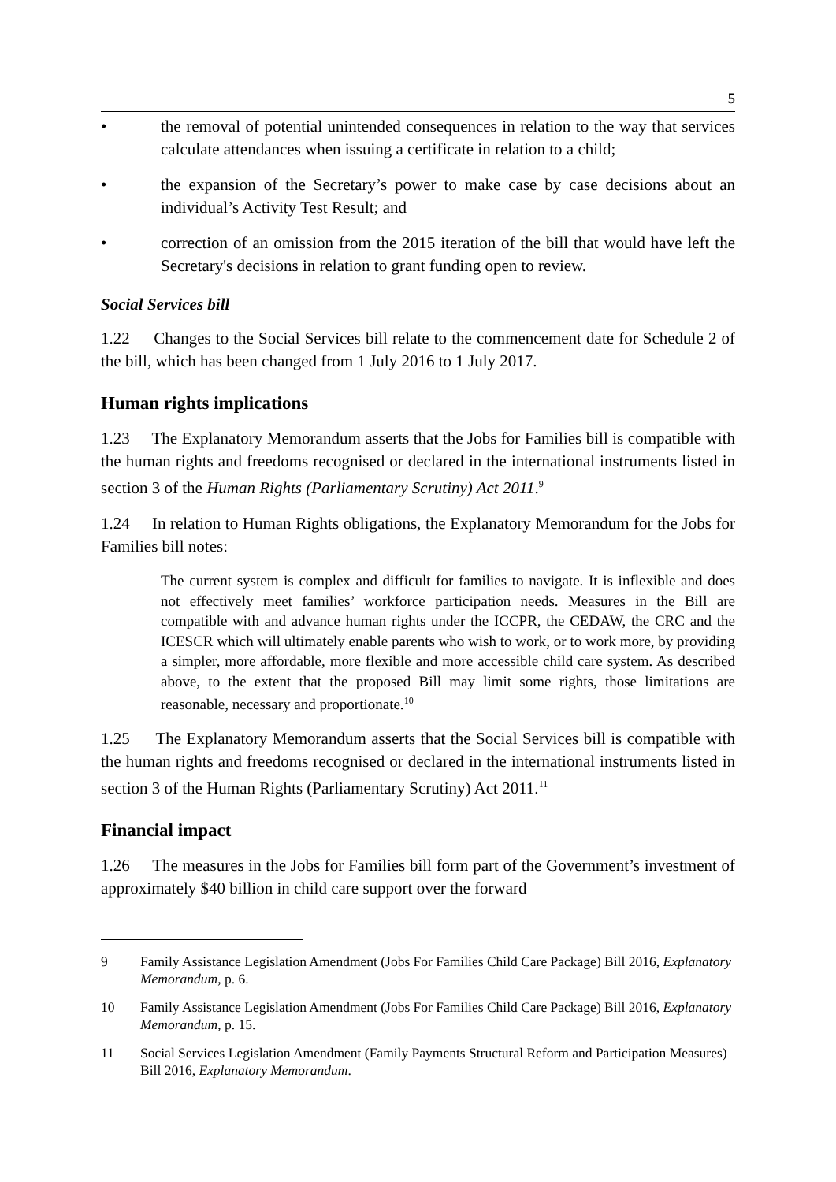5
• the removal of potential unintended consequences in relation to the way that services calculate attendances when issuing a certificate in relation to a child;
• the expansion of the Secretary’s power to make case by case decisions about an individual’s Activity Test Result; and
• correction of an omission from the 2015 iteration of the bill that would have left the Secretary's decisions in relation to grant funding open to review.
Social Services bill
1.22 Changes to the Social Services bill relate to the commencement date for Schedule 2 of the bill, which has been changed from 1 July 2016 to 1 July 2017.
Human rights implications
1.23 The Explanatory Memorandum asserts that the Jobs for Families bill is compatible with the human rights and freedoms recognised or declared in the international instruments listed in section 3 of the Human Rights (Parliamentary Scrutiny) Act 2011.<sup>9</sup>
1.24 In relation to Human Rights obligations, the Explanatory Memorandum for the Jobs for Families bill notes:
The current system is complex and difficult for families to navigate. It is inflexible and does not effectively meet families’ workforce participation needs. Measures in the Bill are compatible with and advance human rights under the ICCPR, the CEDAW, the CRC and the ICESCR which will ultimately enable parents who wish to work, or to work more, by providing a simpler, more affordable, more flexible and more accessible child care system. As described above, to the extent that the proposed Bill may limit some rights, those limitations are reasonable, necessary and proportionate.<sup>10</sup>
1.25 The Explanatory Memorandum asserts that the Social Services bill is compatible with the human rights and freedoms recognised or declared in the international instruments listed in section 3 of the Human Rights (Parliamentary Scrutiny) Act 2011.<sup>11</sup>
Financial impact
1.26 The measures in the Jobs for Families bill form part of the Government’s investment of approximately $40 billion in child care support over the forward
9 Family Assistance Legislation Amendment (Jobs For Families Child Care Package) Bill 2016, Explanatory Memorandum, p. 6.
10 Family Assistance Legislation Amendment (Jobs For Families Child Care Package) Bill 2016, Explanatory Memorandum, p. 15.
11 Social Services Legislation Amendment (Family Payments Structural Reform and Participation Measures) Bill 2016, Explanatory Memorandum.